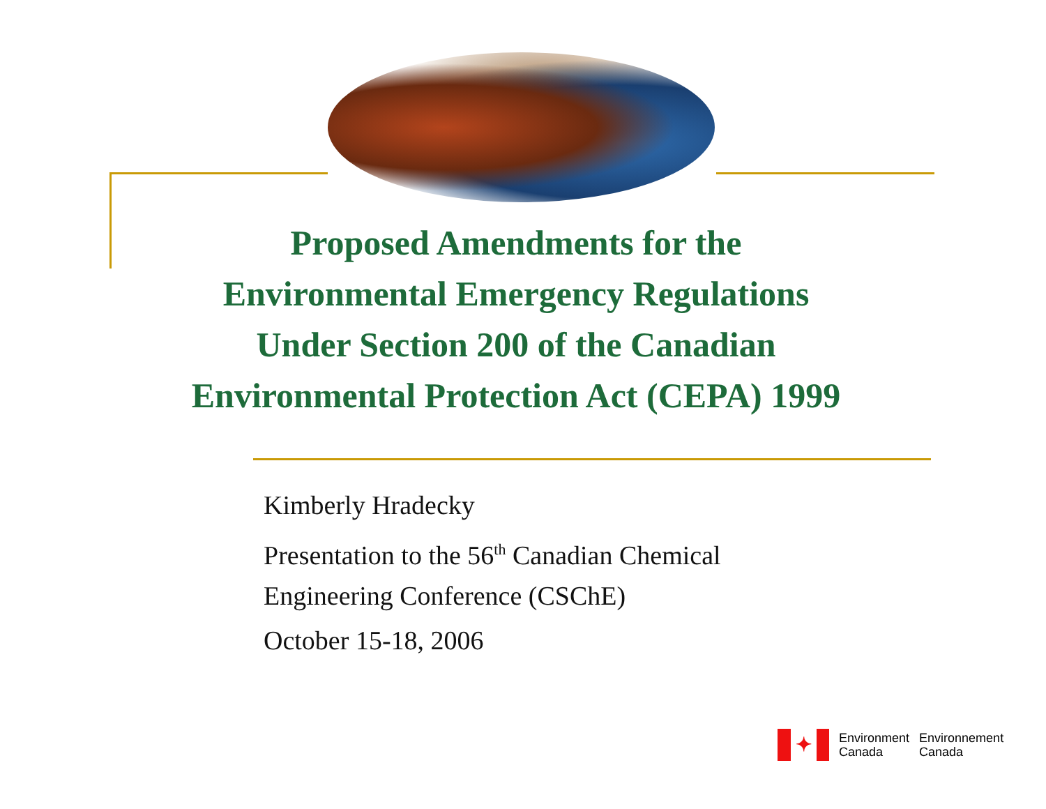Proposed Amendments for the
Environmental Emergency Regulations
Under Section 200 of the Canadian
Environmental Protection Act (CEPA) 1999
Kimberly Hradecky
Presentation to the 56<sup>th</sup> Canadian Chemical
Engineering Conference (CSChE)
October 15-18, 2006
✦
Environment
Canada
Environnement
Canada